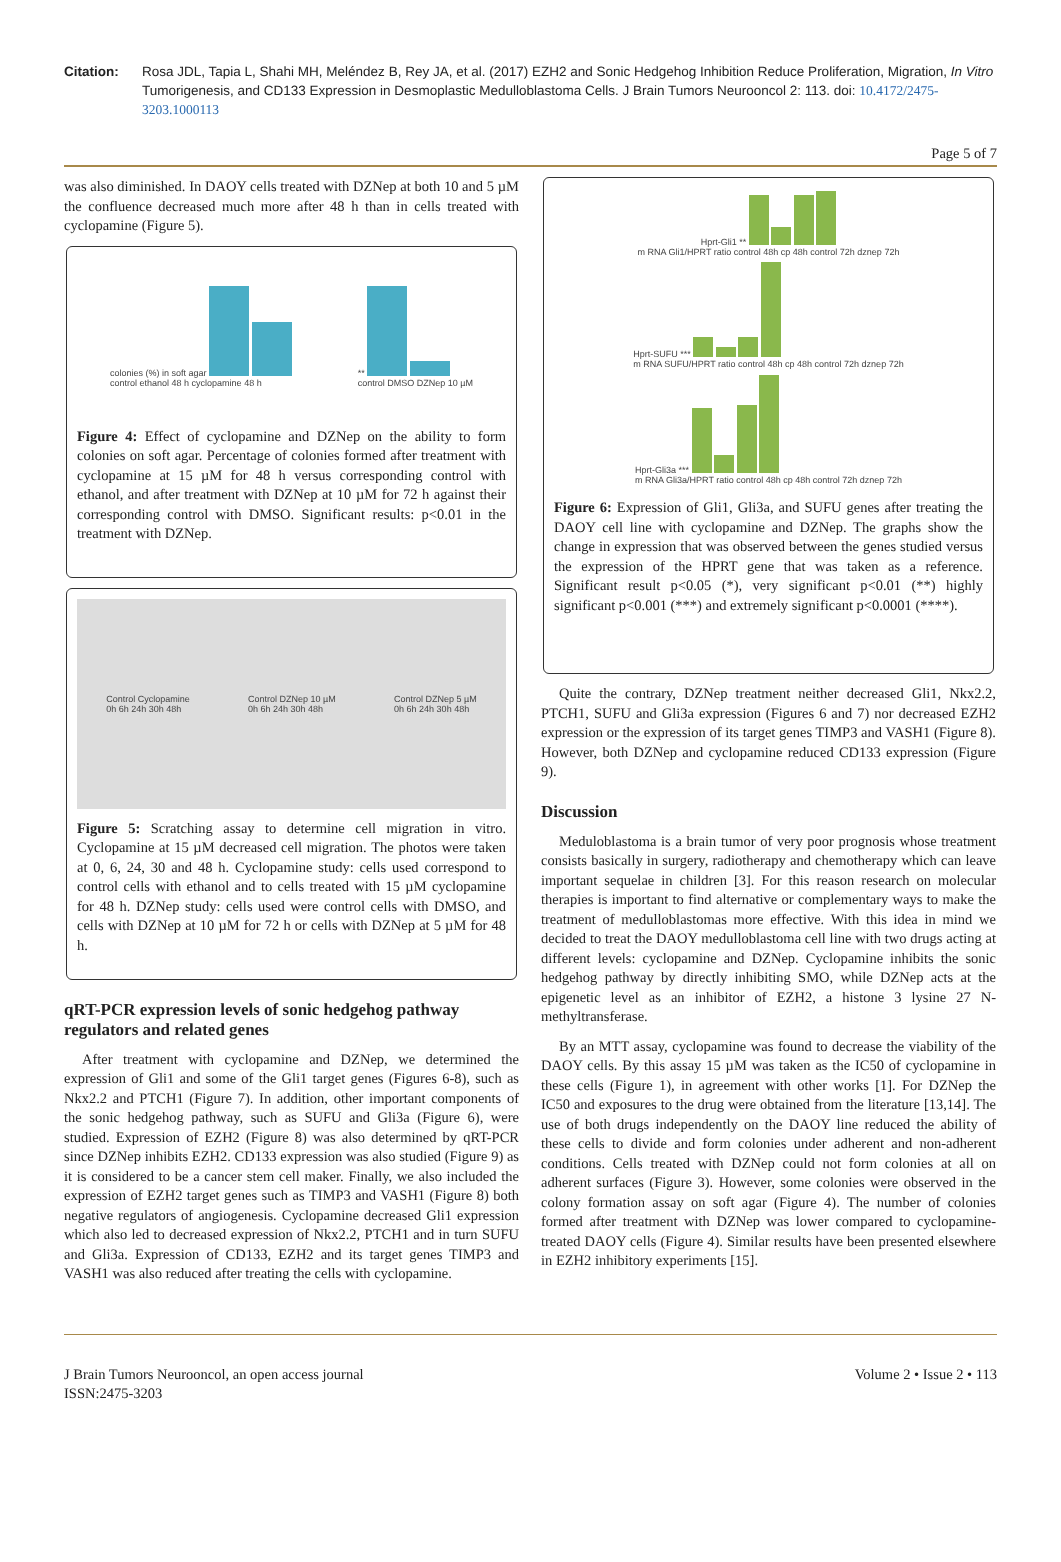Citation: Rosa JDL, Tapia L, Shahi MH, Meléndez B, Rey JA, et al. (2017) EZH2 and Sonic Hedgehog Inhibition Reduce Proliferation, Migration, In Vitro Tumorigenesis, and CD133 Expression in Desmoplastic Medulloblastoma Cells. J Brain Tumors Neurooncol 2: 113. doi: 10.4172/2475-3203.1000113
Page 5 of 7
was also diminished. In DAOY cells treated with DZNep at both 10 and 5 µM the confluence decreased much more after 48 h than in cells treated with cyclopamine (Figure 5).
colonies (%) in soft agar
control ethanol 48 h cyclopamine 48 h
**
control DMSO DZNep 10 µM
Figure 4: Effect of cyclopamine and DZNep on the ability to form colonies on soft agar. Percentage of colonies formed after treatment with cyclopamine at 15 µM for 48 h versus corresponding control with ethanol, and after treatment with DZNep at 10 µM for 72 h against their corresponding control with DMSO. Significant results: p<0.01 in the treatment with DZNep.
Control Cyclopamine
0h 6h 24h 30h 48h
Control DZNep 10 µM
0h 6h 24h 30h 48h
Control DZNep 5 µM
0h 6h 24h 30h 48h
Figure 5: Scratching assay to determine cell migration in vitro. Cyclopamine at 15 µM decreased cell migration. The photos were taken at 0, 6, 24, 30 and 48 h. Cyclopamine study: cells used correspond to control cells with ethanol and to cells treated with 15 µM cyclopamine for 48 h. DZNep study: cells used were control cells with DMSO, and cells with DZNep at 10 µM for 72 h or cells with DZNep at 5 µM for 48 h.
qRT-PCR expression levels of sonic hedgehog pathway regulators and related genes
After treatment with cyclopamine and DZNep, we determined the expression of Gli1 and some of the Gli1 target genes (Figures 6-8), such as Nkx2.2 and PTCH1 (Figure 7). In addition, other important components of the sonic hedgehog pathway, such as SUFU and Gli3a (Figure 6), were studied. Expression of EZH2 (Figure 8) was also determined by qRT-PCR since DZNep inhibits EZH2. CD133 expression was also studied (Figure 9) as it is considered to be a cancer stem cell maker. Finally, we also included the expression of EZH2 target genes such as TIMP3 and VASH1 (Figure 8) both negative regulators of angiogenesis. Cyclopamine decreased Gli1 expression which also led to decreased expression of Nkx2.2, PTCH1 and in turn SUFU and Gli3a. Expression of CD133, EZH2 and its target genes TIMP3 and VASH1 was also reduced after treating the cells with cyclopamine.
Hprt-Gli1 **
m RNA Gli1/HPRT ratio control 48h cp 48h control 72h dznep 72h
Hprt-SUFU ***
m RNA SUFU/HPRT ratio control 48h cp 48h control 72h dznep 72h
Hprt-Gli3a ***
m RNA Gli3a/HPRT ratio control 48h cp 48h control 72h dznep 72h
Figure 6: Expression of Gli1, Gli3a, and SUFU genes after treating the DAOY cell line with cyclopamine and DZNep. The graphs show the change in expression that was observed between the genes studied versus the expression of the HPRT gene that was taken as a reference. Significant result p<0.05 (*), very significant p<0.01 (**) highly significant p<0.001 (***) and extremely significant p<0.0001 (****).
Quite the contrary, DZNep treatment neither decreased Gli1, Nkx2.2, PTCH1, SUFU and Gli3a expression (Figures 6 and 7) nor decreased EZH2 expression or the expression of its target genes TIMP3 and VASH1 (Figure 8). However, both DZNep and cyclopamine reduced CD133 expression (Figure 9).
Discussion
Meduloblastoma is a brain tumor of very poor prognosis whose treatment consists basically in surgery, radiotherapy and chemotherapy which can leave important sequelae in children [3]. For this reason research on molecular therapies is important to find alternative or complementary ways to make the treatment of medulloblastomas more effective. With this idea in mind we decided to treat the DAOY medulloblastoma cell line with two drugs acting at different levels: cyclopamine and DZNep. Cyclopamine inhibits the sonic hedgehog pathway by directly inhibiting SMO, while DZNep acts at the epigenetic level as an inhibitor of EZH2, a histone 3 lysine 27 N-methyltransferase.
By an MTT assay, cyclopamine was found to decrease the viability of the DAOY cells. By this assay 15 µM was taken as the IC50 of cyclopamine in these cells (Figure 1), in agreement with other works [1]. For DZNep the IC50 and exposures to the drug were obtained from the literature [13,14]. The use of both drugs independently on the DAOY line reduced the ability of these cells to divide and form colonies under adherent and non-adherent conditions. Cells treated with DZNep could not form colonies at all on adherent surfaces (Figure 3). However, some colonies were observed in the colony formation assay on soft agar (Figure 4). The number of colonies formed after treatment with DZNep was lower compared to cyclopamine-treated DAOY cells (Figure 4). Similar results have been presented elsewhere in EZH2 inhibitory experiments [15].
J Brain Tumors Neurooncol, an open access journal
ISSN:2475-3203
Volume 2 • Issue 2 • 113